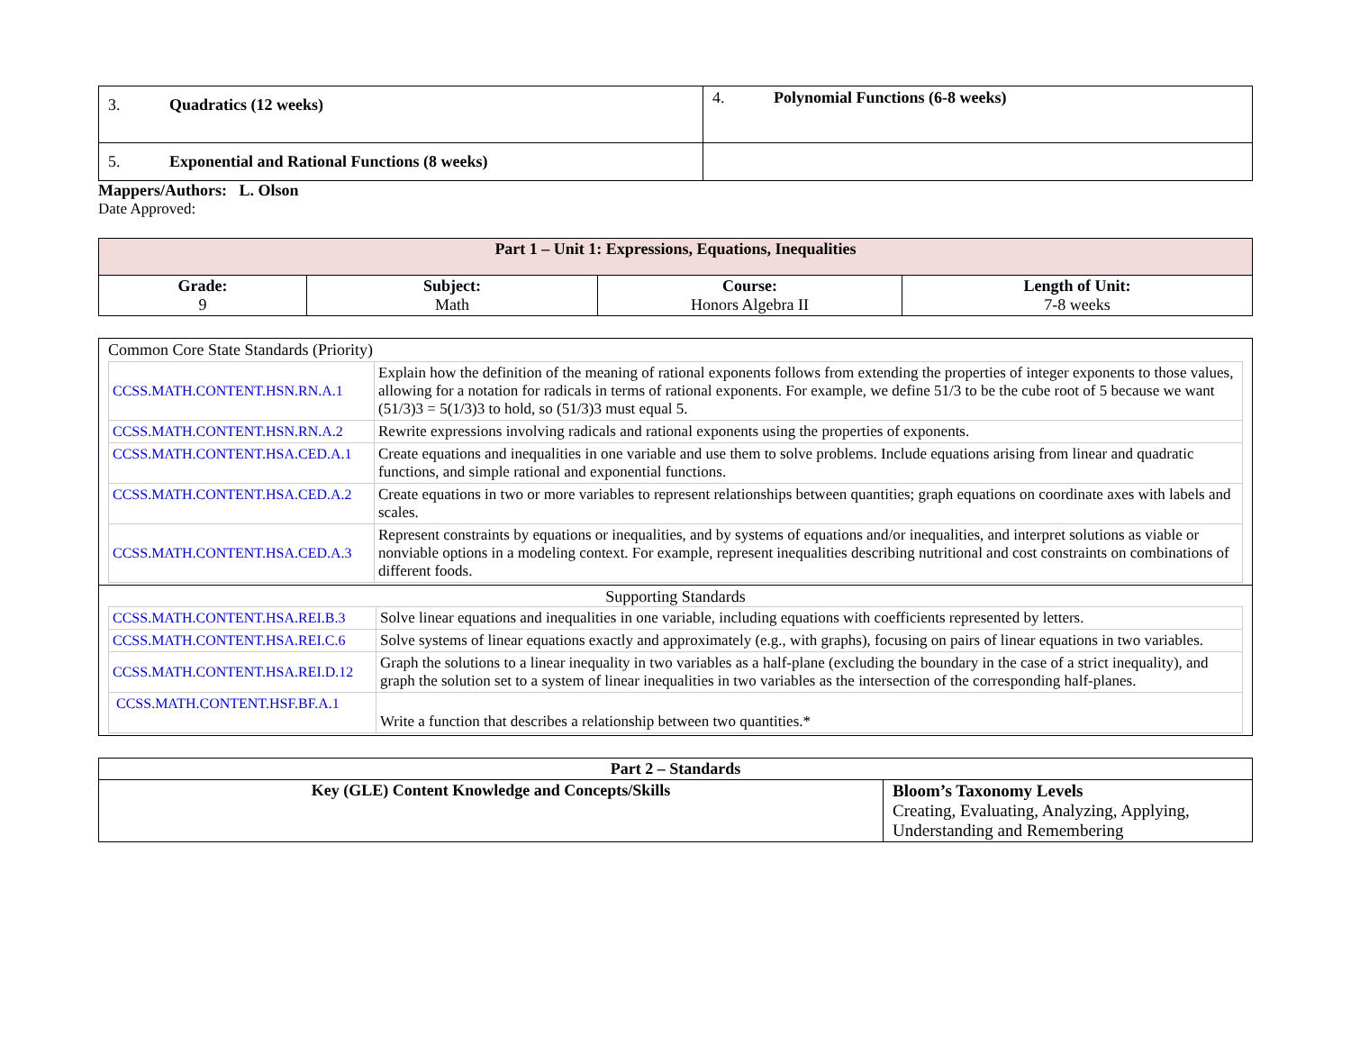| 3. Quadratics (12 weeks) | 4. Polynomial Functions (6-8 weeks) |
| 5. Exponential and Rational Functions (8 weeks) | |
Mappers/Authors: L. Olson
Date Approved:
| Part 1 – Unit 1: Expressions, Equations, Inequalities | | | |
| --- | --- | --- | --- |
| Grade: 9 | Subject: Math | Course: Honors Algebra II | Length of Unit: 7-8 weeks |
| Common Core State Standards (Priority) / CCSS.MATH.CONTENT.HSN.RN.A.1 / Explain how the definition of the meaning of rational exponents follows from extending the properties of integer exponents to those values, allowing for a notation for radicals in terms of rational exponents. For example, we define 51/3 to be the cube root of 5 because we want (51/3)3 = 5(1/3)3 to hold, so (51/3)3 must equal 5. / / CCSS.MATH.CONTENT.HSN.RN.A.2 / Rewrite expressions involving radicals and rational exponents using the properties of exponents. / / CCSS.MATH.CONTENT.HSA.CED.A.1 / Create equations and inequalities in one variable and use them to solve problems. Include equations arising from linear and quadratic functions, and simple rational and exponential functions. / / CCSS.MATH.CONTENT.HSA.CED.A.2 / Create equations in two or more variables to represent relationships between quantities; graph equations on coordinate axes with labels and scales. / / CCSS.MATH.CONTENT.HSA.CED.A.3 / Represent constraints by equations or inequalities, and by systems of equations and/or inequalities, and interpret solutions as viable or nonviable options in a modeling context. For example, represent inequalities describing nutritional and cost constraints on combinations of different foods. / |
| Supporting Standards / CCSS.MATH.CONTENT.HSA.REI.B.3 / Solve linear equations and inequalities in one variable, including equations with coefficients represented by letters. / / CCSS.MATH.CONTENT.HSA.REI.C.6 / Solve systems of linear equations exactly and approximately (e.g., with graphs), focusing on pairs of linear equations in two variables. / / CCSS.MATH.CONTENT.HSA.REI.D.12 / Graph the solutions to a linear inequality in two variables as a half-plane (excluding the boundary in the case of a strict inequality), and graph the solution set to a system of linear inequalities in two variables as the intersection of the corresponding half-planes. / / CCSS.MATH.CONTENT.HSF.BF.A.1 / Write a function that describes a relationship between two quantities.* / |
| Part 2 – Standards | |
| --- | --- |
| Key (GLE) Content Knowledge and Concepts/Skills | Bloom’s Taxonomy Levels Creating, Evaluating, Analyzing, Applying, Understanding and Remembering |